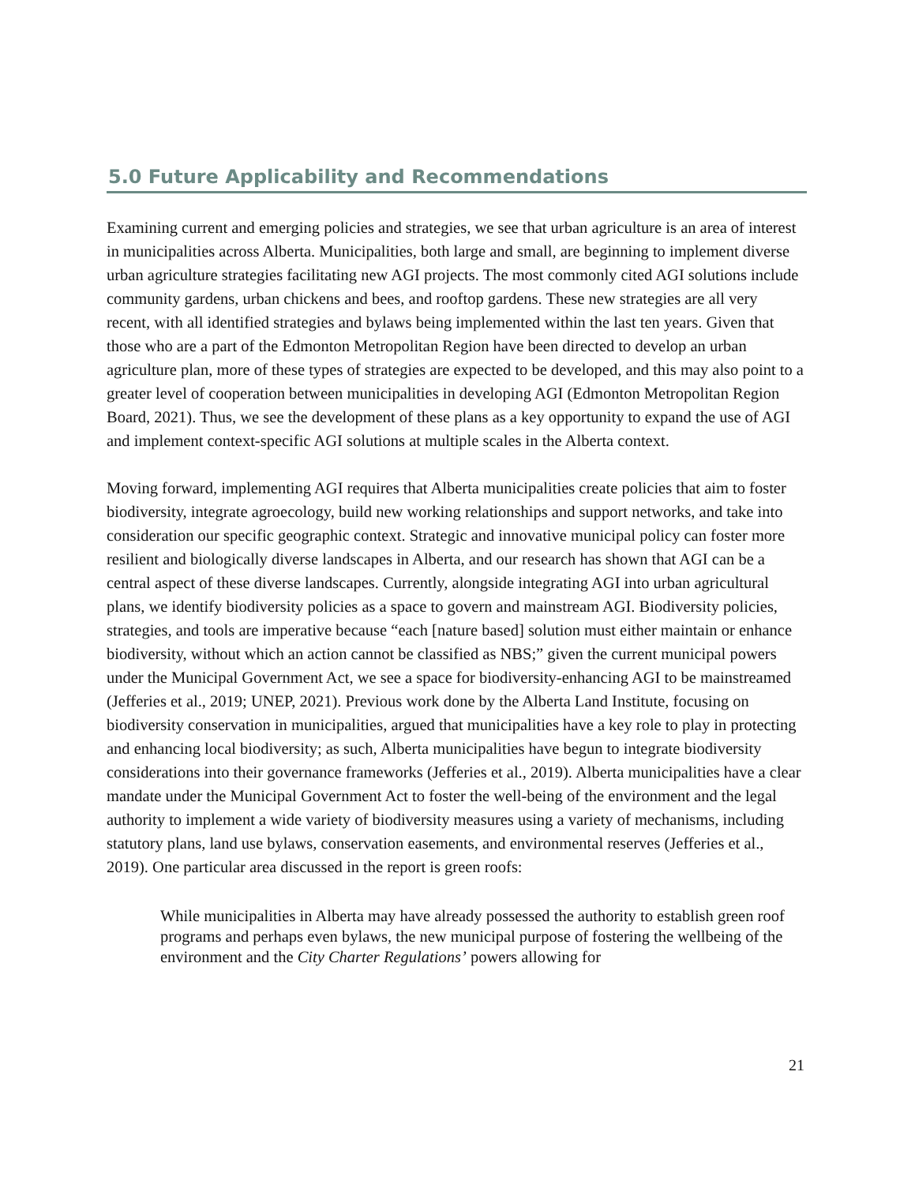5.0 Future Applicability and Recommendations
Examining current and emerging policies and strategies, we see that urban agriculture is an area of interest in municipalities across Alberta. Municipalities, both large and small, are beginning to implement diverse urban agriculture strategies facilitating new AGI projects. The most commonly cited AGI solutions include community gardens, urban chickens and bees, and rooftop gardens. These new strategies are all very recent, with all identified strategies and bylaws being implemented within the last ten years. Given that those who are a part of the Edmonton Metropolitan Region have been directed to develop an urban agriculture plan, more of these types of strategies are expected to be developed, and this may also point to a greater level of cooperation between municipalities in developing AGI (Edmonton Metropolitan Region Board, 2021). Thus, we see the development of these plans as a key opportunity to expand the use of AGI and implement context-specific AGI solutions at multiple scales in the Alberta context.
Moving forward, implementing AGI requires that Alberta municipalities create policies that aim to foster biodiversity, integrate agroecology, build new working relationships and support networks, and take into consideration our specific geographic context. Strategic and innovative municipal policy can foster more resilient and biologically diverse landscapes in Alberta, and our research has shown that AGI can be a central aspect of these diverse landscapes. Currently, alongside integrating AGI into urban agricultural plans, we identify biodiversity policies as a space to govern and mainstream AGI. Biodiversity policies, strategies, and tools are imperative because “each [nature based] solution must either maintain or enhance biodiversity, without which an action cannot be classified as NBS;” given the current municipal powers under the Municipal Government Act, we see a space for biodiversity-enhancing AGI to be mainstreamed (Jefferies et al., 2019; UNEP, 2021). Previous work done by the Alberta Land Institute, focusing on biodiversity conservation in municipalities, argued that municipalities have a key role to play in protecting and enhancing local biodiversity; as such, Alberta municipalities have begun to integrate biodiversity considerations into their governance frameworks (Jefferies et al., 2019). Alberta municipalities have a clear mandate under the Municipal Government Act to foster the well-being of the environment and the legal authority to implement a wide variety of biodiversity measures using a variety of mechanisms, including statutory plans, land use bylaws, conservation easements, and environmental reserves (Jefferies et al., 2019). One particular area discussed in the report is green roofs:
While municipalities in Alberta may have already possessed the authority to establish green roof programs and perhaps even bylaws, the new municipal purpose of fostering the wellbeing of the environment and the City Charter Regulations’ powers allowing for
21